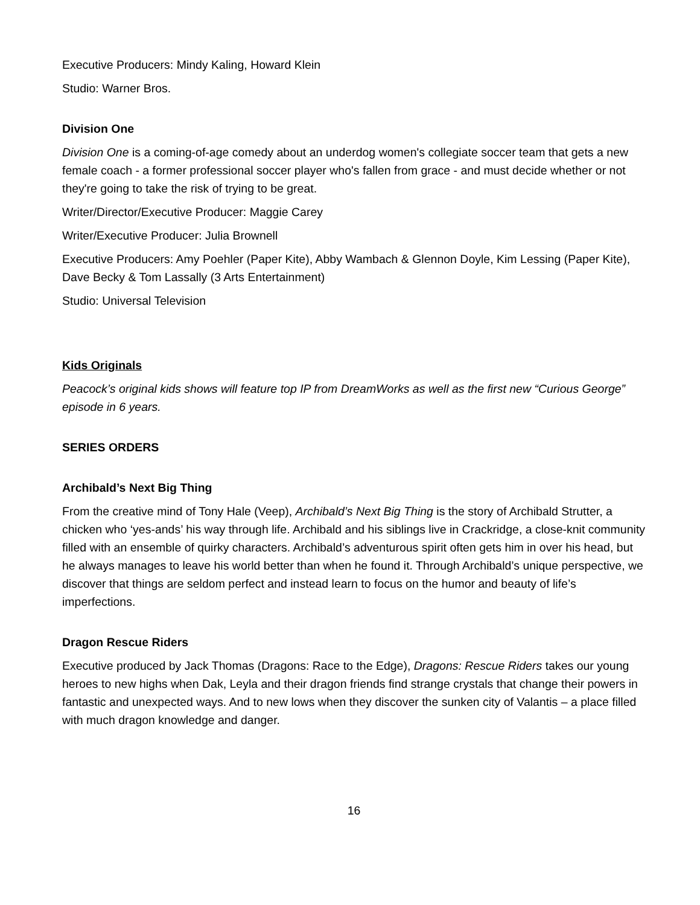Executive Producers: Mindy Kaling, Howard Klein
Studio: Warner Bros.
Division One
Division One is a coming-of-age comedy about an underdog women's collegiate soccer team that gets a new female coach - a former professional soccer player who's fallen from grace - and must decide whether or not they're going to take the risk of trying to be great.
Writer/Director/Executive Producer: Maggie Carey
Writer/Executive Producer: Julia Brownell
Executive Producers: Amy Poehler (Paper Kite), Abby Wambach & Glennon Doyle, Kim Lessing (Paper Kite), Dave Becky & Tom Lassally (3 Arts Entertainment)
Studio: Universal Television
Kids Originals
Peacock’s original kids shows will feature top IP from DreamWorks as well as the first new “Curious George” episode in 6 years.
SERIES ORDERS
Archibald’s Next Big Thing
From the creative mind of Tony Hale (Veep), Archibald’s Next Big Thing is the story of Archibald Strutter, a chicken who ‘yes-ands’ his way through life. Archibald and his siblings live in Crackridge, a close-knit community filled with an ensemble of quirky characters. Archibald’s adventurous spirit often gets him in over his head, but he always manages to leave his world better than when he found it. Through Archibald’s unique perspective, we discover that things are seldom perfect and instead learn to focus on the humor and beauty of life’s imperfections.
Dragon Rescue Riders
Executive produced by Jack Thomas (Dragons: Race to the Edge), Dragons: Rescue Riders takes our young heroes to new highs when Dak, Leyla and their dragon friends find strange crystals that change their powers in fantastic and unexpected ways. And to new lows when they discover the sunken city of Valantis – a place filled with much dragon knowledge and danger.
16